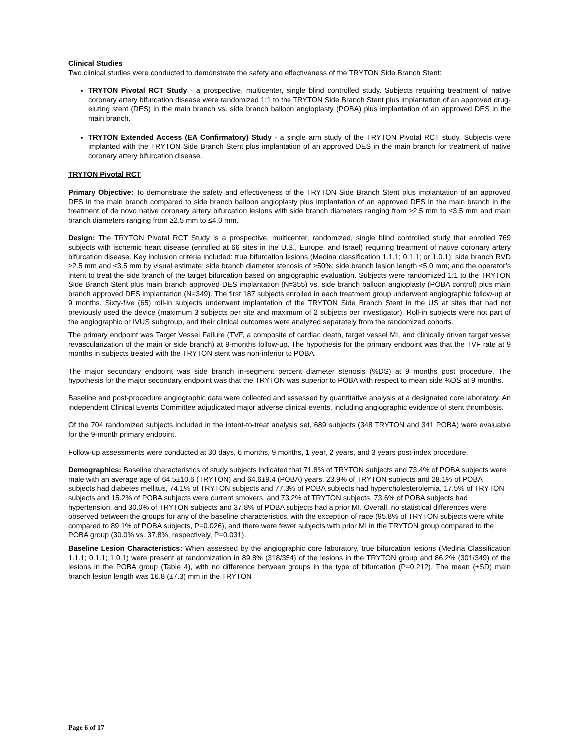Clinical Studies
Two clinical studies were conducted to demonstrate the safety and effectiveness of the TRYTON Side Branch Stent:
TRYTON Pivotal RCT Study - a prospective, multicenter, single blind controlled study. Subjects requiring treatment of native coronary artery bifurcation disease were randomized 1:1 to the TRYTON Side Branch Stent plus implantation of an approved drug-eluting stent (DES) in the main branch vs. side branch balloon angioplasty (POBA) plus implantation of an approved DES in the main branch.
TRYTON Extended Access (EA Confirmatory) Study - a single arm study of the TRYTON Pivotal RCT study. Subjects were implanted with the TRYTON Side Branch Stent plus implantation of an approved DES in the main branch for treatment of native coronary artery bifurcation disease.
TRYTON Pivotal RCT
Primary Objective: To demonstrate the safety and effectiveness of the TRYTON Side Branch Stent plus implantation of an approved DES in the main branch compared to side branch balloon angioplasty plus implantation of an approved DES in the main branch in the treatment of de novo native coronary artery bifurcation lesions with side branch diameters ranging from ≥2.5 mm to ≤3.5 mm and main branch diameters ranging from ≥2.5 mm to ≤4.0 mm.
Design: The TRYTON Pivotal RCT Study is a prospective, multicenter, randomized, single blind controlled study that enrolled 769 subjects with ischemic heart disease (enrolled at 66 sites in the U.S., Europe, and Israel) requiring treatment of native coronary artery bifurcation disease. Key inclusion criteria included: true bifurcation lesions (Medina classification 1.1.1; 0.1.1; or 1.0.1); side branch RVD ≥2.5 mm and ≤3.5 mm by visual estimate; side branch diameter stenosis of ≥50%; side branch lesion length ≤5.0 mm; and the operator’s intent to treat the side branch of the target bifurcation based on angiographic evaluation. Subjects were randomized 1:1 to the TRYTON Side Branch Stent plus main branch approved DES implantation (N=355) vs. side branch balloon angioplasty (POBA control) plus main branch approved DES implantation (N=349). The first 187 subjects enrolled in each treatment group underwent angiographic follow-up at 9 months. Sixty-five (65) roll-in subjects underwent implantation of the TRYTON Side Branch Stent in the US at sites that had not previously used the device (maximum 3 subjects per site and maximum of 2 subjects per investigator). Roll-in subjects were not part of the angiographic or IVUS subgroup, and their clinical outcomes were analyzed separately from the randomized cohorts.
The primary endpoint was Target Vessel Failure (TVF, a composite of cardiac death, target vessel MI, and clinically driven target vessel revascularization of the main or side branch) at 9-months follow-up. The hypothesis for the primary endpoint was that the TVF rate at 9 months in subjects treated with the TRYTON stent was non-inferior to POBA.
The major secondary endpoint was side branch in-segment percent diameter stenosis (%DS) at 9 months post procedure. The hypothesis for the major secondary endpoint was that the TRYTON was superior to POBA with respect to mean side %DS at 9 months.
Baseline and post-procedure angiographic data were collected and assessed by quantitative analysis at a designated core laboratory. An independent Clinical Events Committee adjudicated major adverse clinical events, including angiographic evidence of stent thrombosis.
Of the 704 randomized subjects included in the intent-to-treat analysis set, 689 subjects (348 TRYTON and 341 POBA) were evaluable for the 9-month primary endpoint.
Follow-up assessments were conducted at 30 days, 6 months, 9 months, 1 year, 2 years, and 3 years post-index procedure.
Demographics: Baseline characteristics of study subjects indicated that 71.8% of TRYTON subjects and 73.4% of POBA subjects were male with an average age of 64.5±10.6 (TRYTON) and 64.6±9.4 (POBA) years. 23.9% of TRYTON subjects and 28.1% of POBA subjects had diabetes mellitus, 74.1% of TRYTON subjects and 77.3% of POBA subjects had hypercholesterolemia, 17.5% of TRYTON subjects and 15.2% of POBA subjects were current smokers, and 73.2% of TRYTON subjects, 73.6% of POBA subjects had hypertension, and 30.0% of TRYTON subjects and 37.8% of POBA subjects had a prior MI. Overall, no statistical differences were observed between the groups for any of the baseline characteristics, with the exception of race (95.8% of TRYTON subjects were white compared to 89.1% of POBA subjects, P=0.026), and there were fewer subjects with prior MI in the TRYTON group compared to the POBA group (30.0% vs. 37.8%, respectively, P=0.031).
Baseline Lesion Characteristics: When assessed by the angiographic core laboratory, true bifurcation lesions (Medina Classification 1.1.1; 0.1.1; 1.0.1) were present at randomization in 89.8% (318/354) of the lesions in the TRYTON group and 86.2% (301/349) of the lesions in the POBA group (Table 4), with no difference between groups in the type of bifurcation (P=0.212). The mean (±SD) main branch lesion length was 16.8 (±7.3) mm in the TRYTON
Page 6 of 17